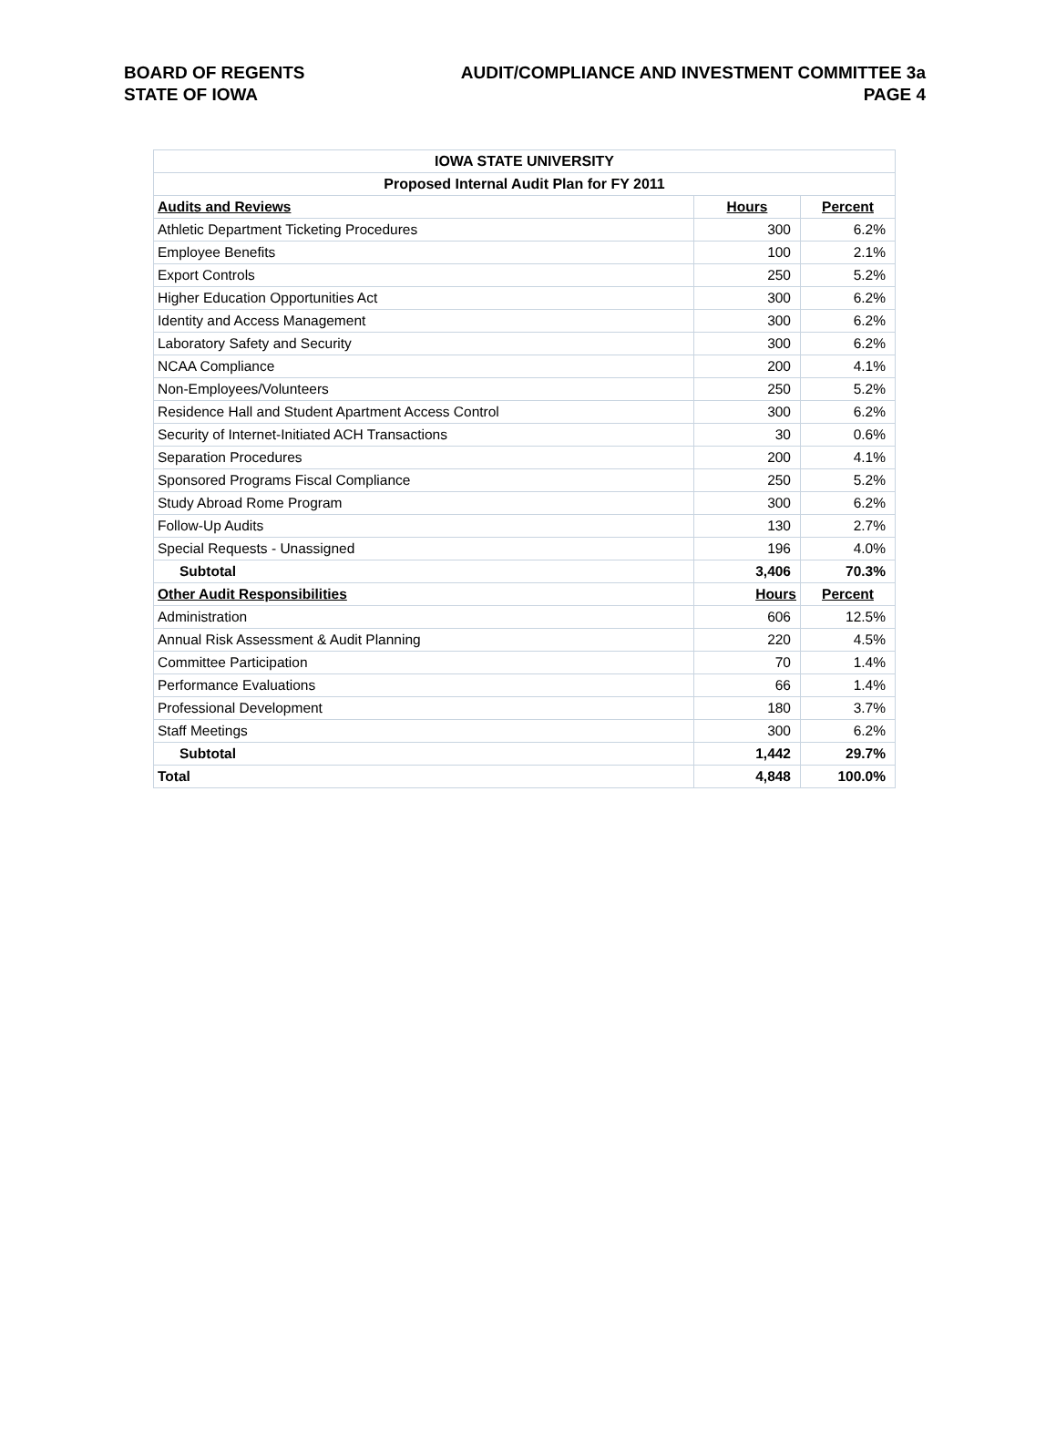BOARD OF REGENTS
STATE OF IOWA
AUDIT/COMPLIANCE AND INVESTMENT COMMITTEE 3a
PAGE 4
| IOWA STATE UNIVERSITY | | |
| --- | --- | --- |
| Proposed Internal Audit Plan for FY 2011 | | |
| Audits and Reviews | Hours | Percent |
| Athletic Department Ticketing Procedures | 300 | 6.2% |
| Employee Benefits | 100 | 2.1% |
| Export Controls | 250 | 5.2% |
| Higher Education Opportunities Act | 300 | 6.2% |
| Identity and Access Management | 300 | 6.2% |
| Laboratory Safety and Security | 300 | 6.2% |
| NCAA Compliance | 200 | 4.1% |
| Non-Employees/Volunteers | 250 | 5.2% |
| Residence Hall and Student Apartment Access Control | 300 | 6.2% |
| Security of Internet-Initiated ACH Transactions | 30 | 0.6% |
| Separation Procedures | 200 | 4.1% |
| Sponsored Programs Fiscal Compliance | 250 | 5.2% |
| Study Abroad Rome Program | 300 | 6.2% |
| Follow-Up Audits | 130 | 2.7% |
| Special Requests - Unassigned | 196 | 4.0% |
| Subtotal | 3,406 | 70.3% |
| Other Audit Responsibilities | Hours | Percent |
| Administration | 606 | 12.5% |
| Annual Risk Assessment & Audit Planning | 220 | 4.5% |
| Committee Participation | 70 | 1.4% |
| Performance Evaluations | 66 | 1.4% |
| Professional Development | 180 | 3.7% |
| Staff Meetings | 300 | 6.2% |
| Subtotal | 1,442 | 29.7% |
| Total | 4,848 | 100.0% |